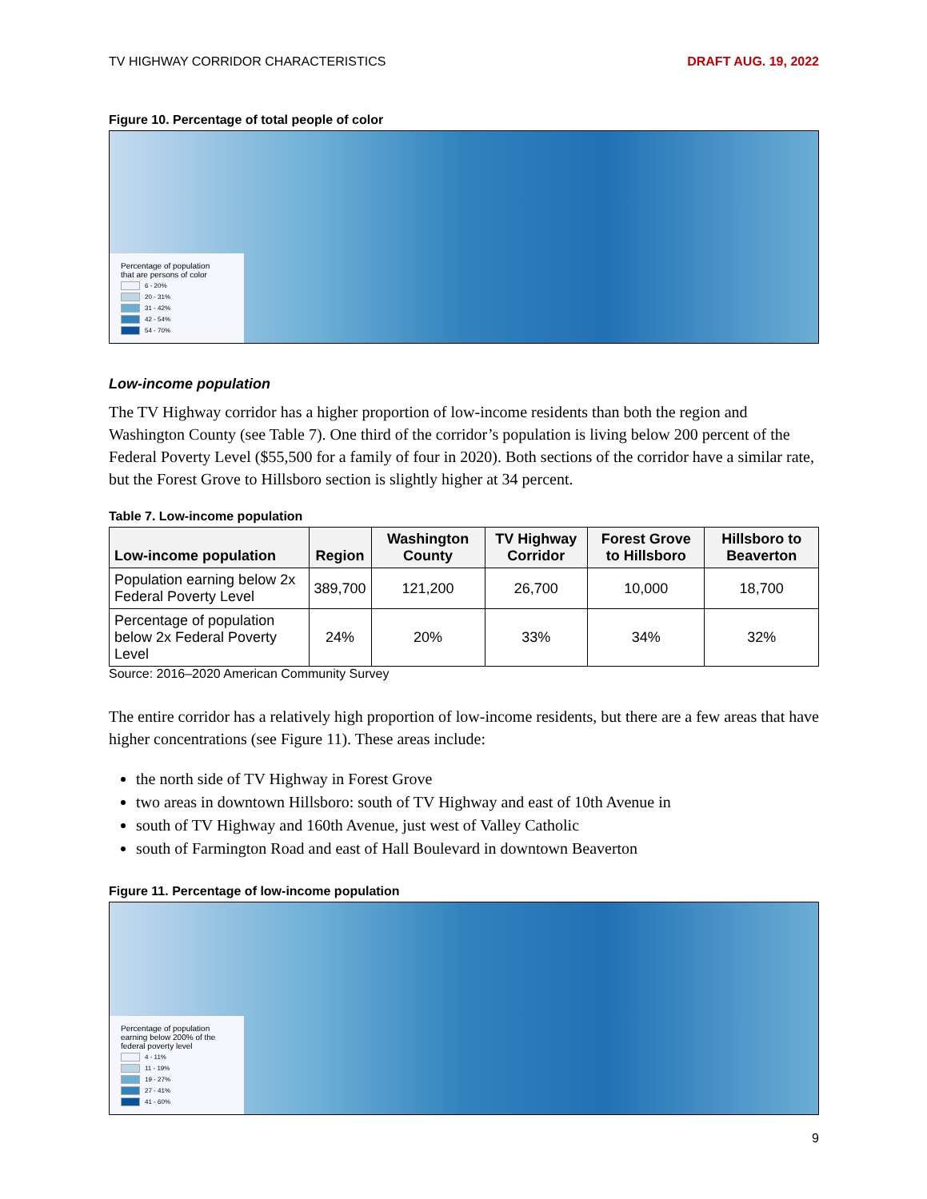TV HIGHWAY CORRIDOR CHARACTERISTICS DRAFT AUG. 19, 2022
Figure 10. Percentage of total people of color
Percentage of population
that are persons of color
6 - 20%
20 - 31%
31 - 42%
42 - 54%
54 - 70%
Low-income population
The TV Highway corridor has a higher proportion of low-income residents than both the region and Washington County (see Table 7). One third of the corridor’s population is living below 200 percent of the Federal Poverty Level ($55,500 for a family of four in 2020). Both sections of the corridor have a similar rate, but the Forest Grove to Hillsboro section is slightly higher at 34 percent.
Table 7. Low-income population
| Low-income population | Region | Washington County | TV Highway Corridor | Forest Grove to Hillsboro | Hillsboro to Beaverton |
| --- | --- | --- | --- | --- | --- |
| Population earning below 2x Federal Poverty Level | 389,700 | 121,200 | 26,700 | 10,000 | 18,700 |
| Percentage of population below 2x Federal Poverty Level | 24% | 20% | 33% | 34% | 32% |
Source: 2016–2020 American Community Survey
The entire corridor has a relatively high proportion of low-income residents, but there are a few areas that have higher concentrations (see Figure 11). These areas include:
the north side of TV Highway in Forest Grove
two areas in downtown Hillsboro: south of TV Highway and east of 10th Avenue in
south of TV Highway and 160th Avenue, just west of Valley Catholic
south of Farmington Road and east of Hall Boulevard in downtown Beaverton
Figure 11. Percentage of low-income population
Percentage of population
earning below 200% of the
federal poverty level
4 - 11%
11 - 19%
19 - 27%
27 - 41%
41 - 60%
9